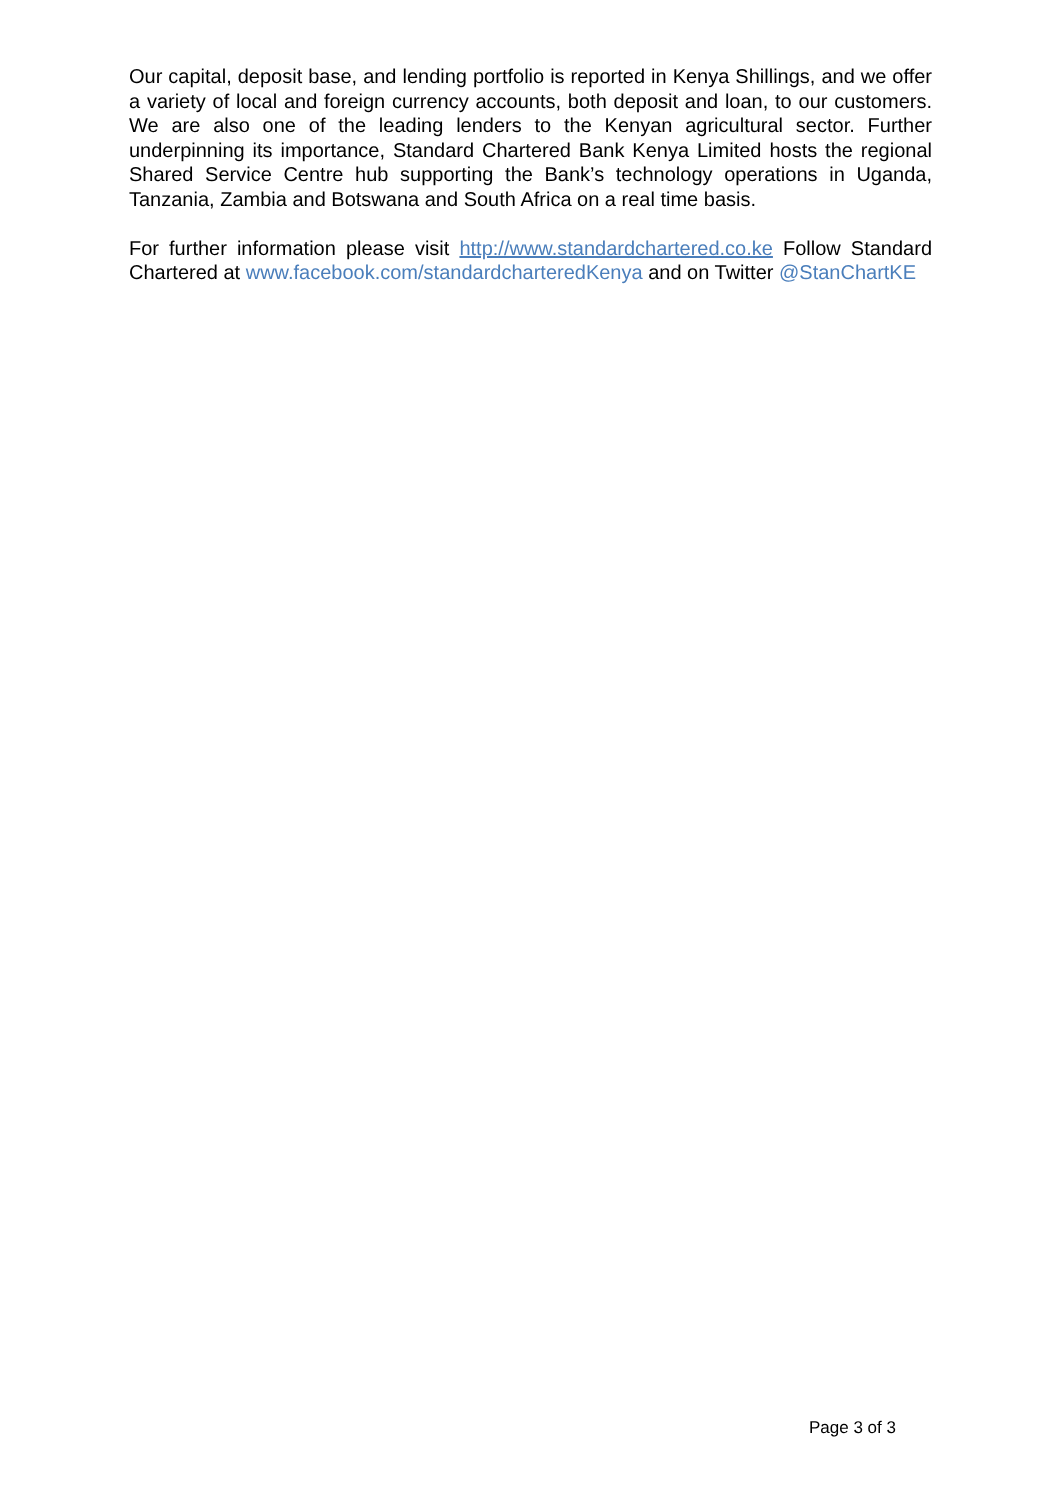Our capital, deposit base, and lending portfolio is reported in Kenya Shillings, and we offer a variety of local and foreign currency accounts, both deposit and loan, to our customers. We are also one of the leading lenders to the Kenyan agricultural sector. Further underpinning its importance, Standard Chartered Bank Kenya Limited hosts the regional Shared Service Centre hub supporting the Bank’s technology operations in Uganda, Tanzania, Zambia and Botswana and South Africa on a real time basis.
For further information please visit http://www.standardchartered.co.ke Follow Standard Chartered at www.facebook.com/standardcharteredKenya and on Twitter @StanChartKE
Page 3 of 3